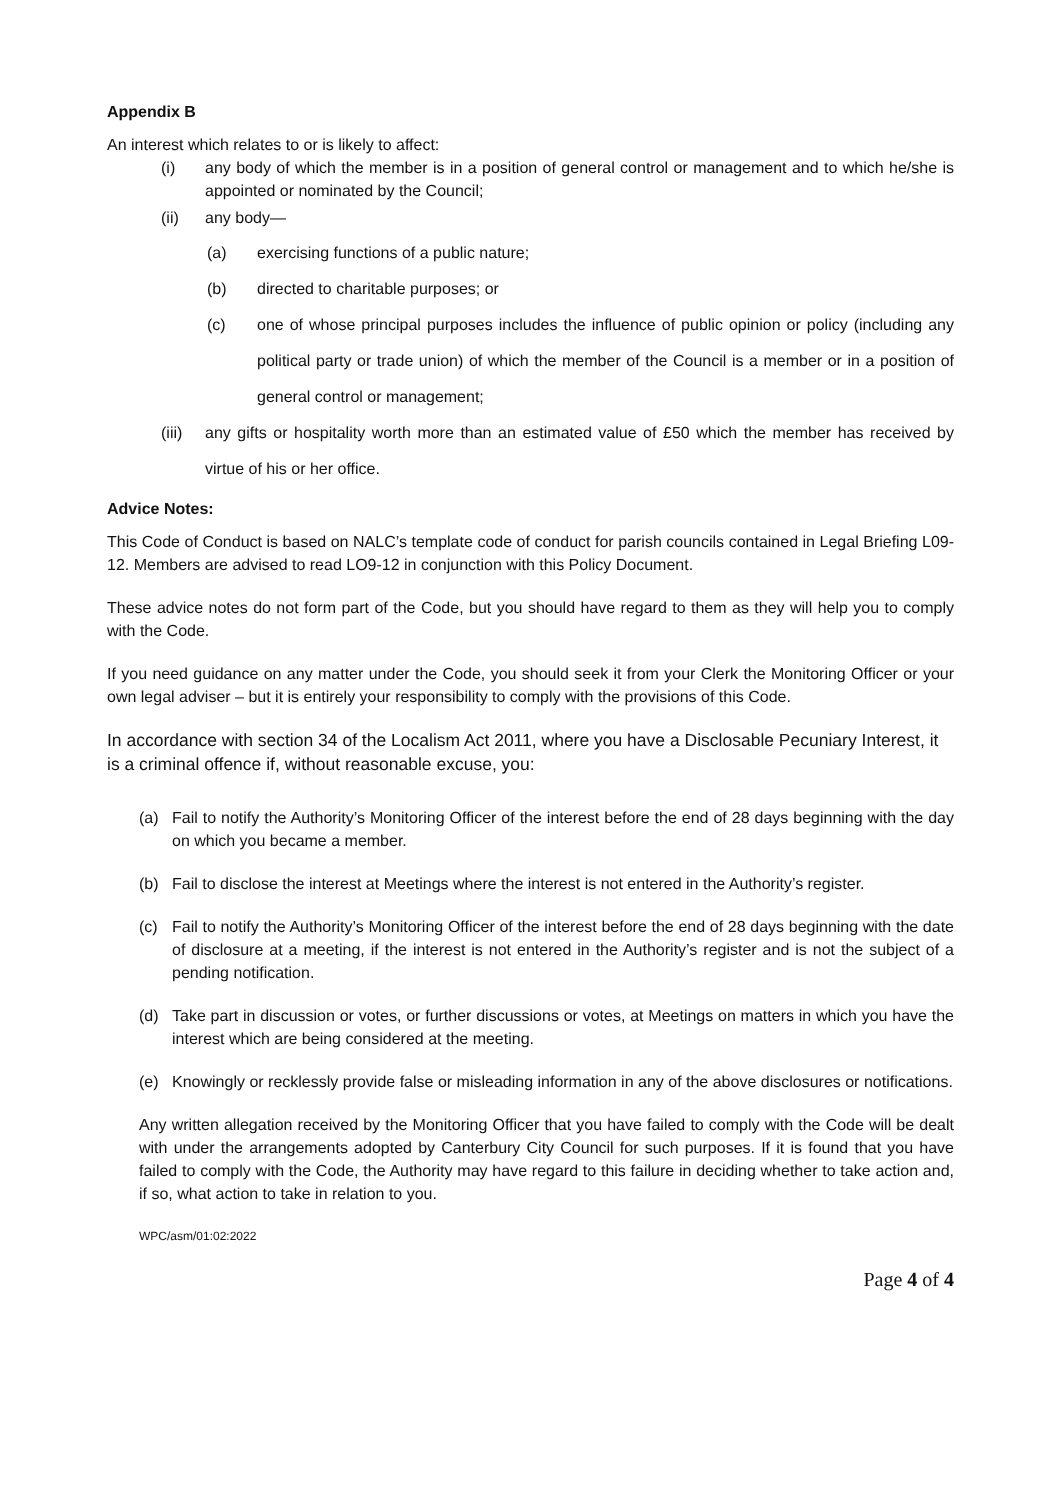Appendix B
An interest which relates to or is likely to affect:
(i) any body of which the member is in a position of general control or management and to which he/she is appointed or nominated by the Council;
(ii) any body—
(a) exercising functions of a public nature;
(b) directed to charitable purposes; or
(c) one of whose principal purposes includes the influence of public opinion or policy (including any political party or trade union) of which the member of the Council is a member or in a position of general control or management;
(iii) any gifts or hospitality worth more than an estimated value of £50 which the member has received by virtue of his or her office.
Advice Notes:
This Code of Conduct is based on NALC’s template code of conduct for parish councils contained in Legal Briefing L09-12. Members are advised to read LO9-12 in conjunction with this Policy Document.
These advice notes do not form part of the Code, but you should have regard to them as they will help you to comply with the Code.
If you need guidance on any matter under the Code, you should seek it from your Clerk the Monitoring Officer or your own legal adviser – but it is entirely your responsibility to comply with the provisions of this Code.
In accordance with section 34 of the Localism Act 2011, where you have a Disclosable Pecuniary Interest, it is a criminal offence if, without reasonable excuse, you:
(a) Fail to notify the Authority’s Monitoring Officer of the interest before the end of 28 days beginning with the day on which you became a member.
(b) Fail to disclose the interest at Meetings where the interest is not entered in the Authority’s register.
(c) Fail to notify the Authority’s Monitoring Officer of the interest before the end of 28 days beginning with the date of disclosure at a meeting, if the interest is not entered in the Authority’s register and is not the subject of a pending notification.
(d) Take part in discussion or votes, or further discussions or votes, at Meetings on matters in which you have the interest which are being considered at the meeting.
(e) Knowingly or recklessly provide false or misleading information in any of the above disclosures or notifications.
Any written allegation received by the Monitoring Officer that you have failed to comply with the Code will be dealt with under the arrangements adopted by Canterbury City Council for such purposes. If it is found that you have failed to comply with the Code, the Authority may have regard to this failure in deciding whether to take action and, if so, what action to take in relation to you.
WPC/asm/01:02:2022
Page 4 of 4